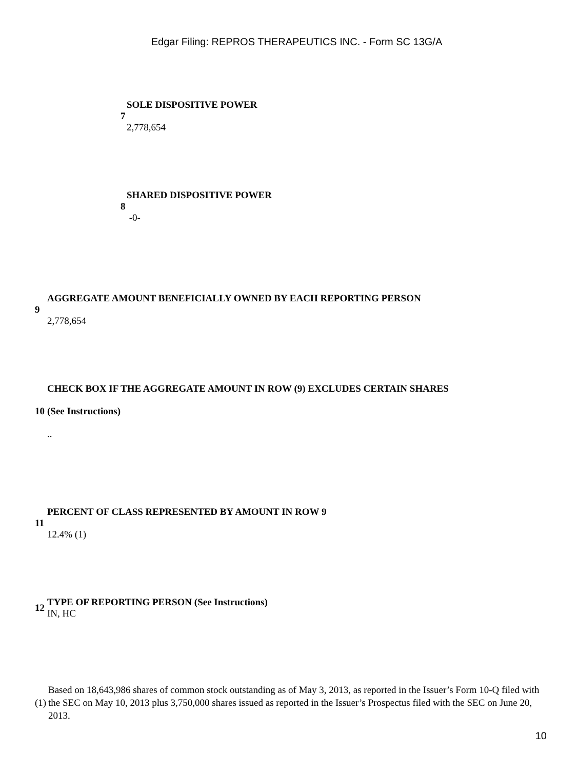Edgar Filing: REPROS THERAPEUTICS INC. - Form SC 13G/A
| 7 | SOLE DISPOSITIVE POWER 2,778,654 |
| 8 | SHARED DISPOSITIVE POWER -0- |
| 9 | AGGREGATE AMOUNT BENEFICIALLY OWNED BY EACH REPORTING PERSON 2,778,654 |
| 10 | CHECK BOX IF THE AGGREGATE AMOUNT IN ROW (9) EXCLUDES CERTAIN SHARES (See Instructions) .. |
| 11 | PERCENT OF CLASS REPRESENTED BY AMOUNT IN ROW 9 12.4% (1) |
| 12 | TYPE OF REPORTING PERSON (See Instructions) IN, HC |
| (1) | Based on 18,643,986 shares of common stock outstanding as of May 3, 2013, as reported in the Issuer’s Form 10-Q filed with the SEC on May 10, 2013 plus 3,750,000 shares issued as reported in the Issuer’s Prospectus filed with the SEC on June 20, 2013. |
10